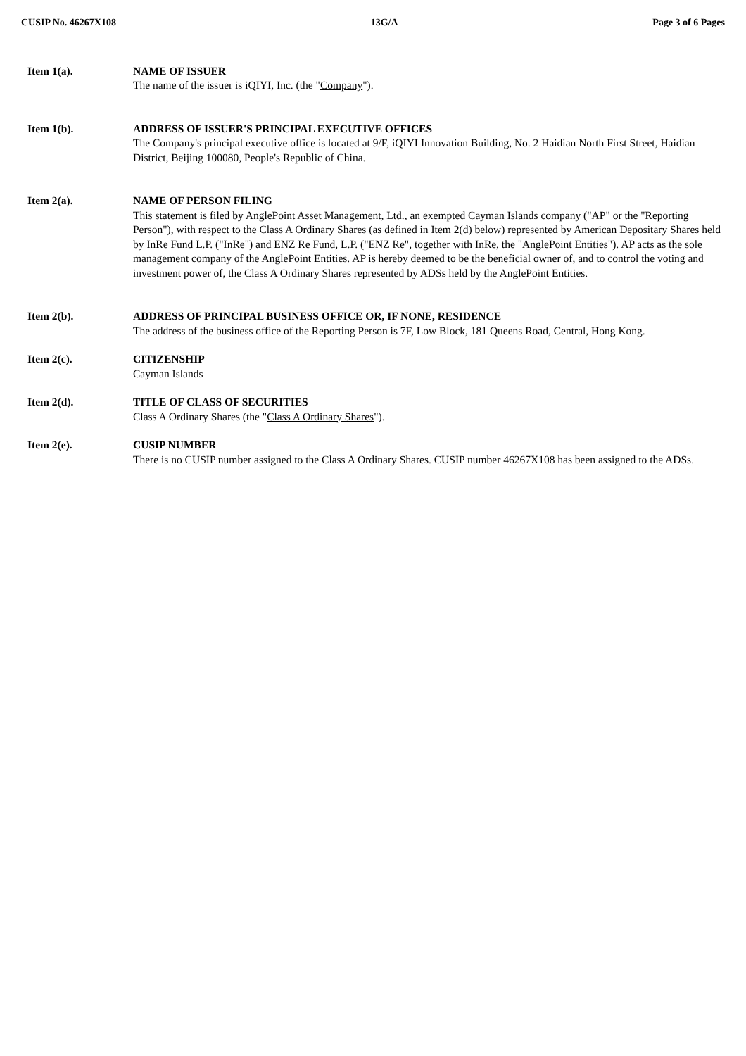CUSIP No. 46267X108 13G/A Page 3 of 6 Pages
Item 1(a). NAME OF ISSUER
The name of the issuer is iQIYI, Inc. (the "Company").
Item 1(b). ADDRESS OF ISSUER'S PRINCIPAL EXECUTIVE OFFICES
The Company's principal executive office is located at 9/F, iQIYI Innovation Building, No. 2 Haidian North First Street, Haidian District, Beijing 100080, People's Republic of China.
Item 2(a). NAME OF PERSON FILING
This statement is filed by AnglePoint Asset Management, Ltd., an exempted Cayman Islands company ("AP" or the "Reporting Person"), with respect to the Class A Ordinary Shares (as defined in Item 2(d) below) represented by American Depositary Shares held by InRe Fund L.P. ("InRe") and ENZ Re Fund, L.P. ("ENZ Re", together with InRe, the "AnglePoint Entities"). AP acts as the sole management company of the AnglePoint Entities. AP is hereby deemed to be the beneficial owner of, and to control the voting and investment power of, the Class A Ordinary Shares represented by ADSs held by the AnglePoint Entities.
Item 2(b). ADDRESS OF PRINCIPAL BUSINESS OFFICE OR, IF NONE, RESIDENCE
The address of the business office of the Reporting Person is 7F, Low Block, 181 Queens Road, Central, Hong Kong.
Item 2(c). CITIZENSHIP
Cayman Islands
Item 2(d). TITLE OF CLASS OF SECURITIES
Class A Ordinary Shares (the "Class A Ordinary Shares").
Item 2(e). CUSIP NUMBER
There is no CUSIP number assigned to the Class A Ordinary Shares. CUSIP number 46267X108 has been assigned to the ADSs.